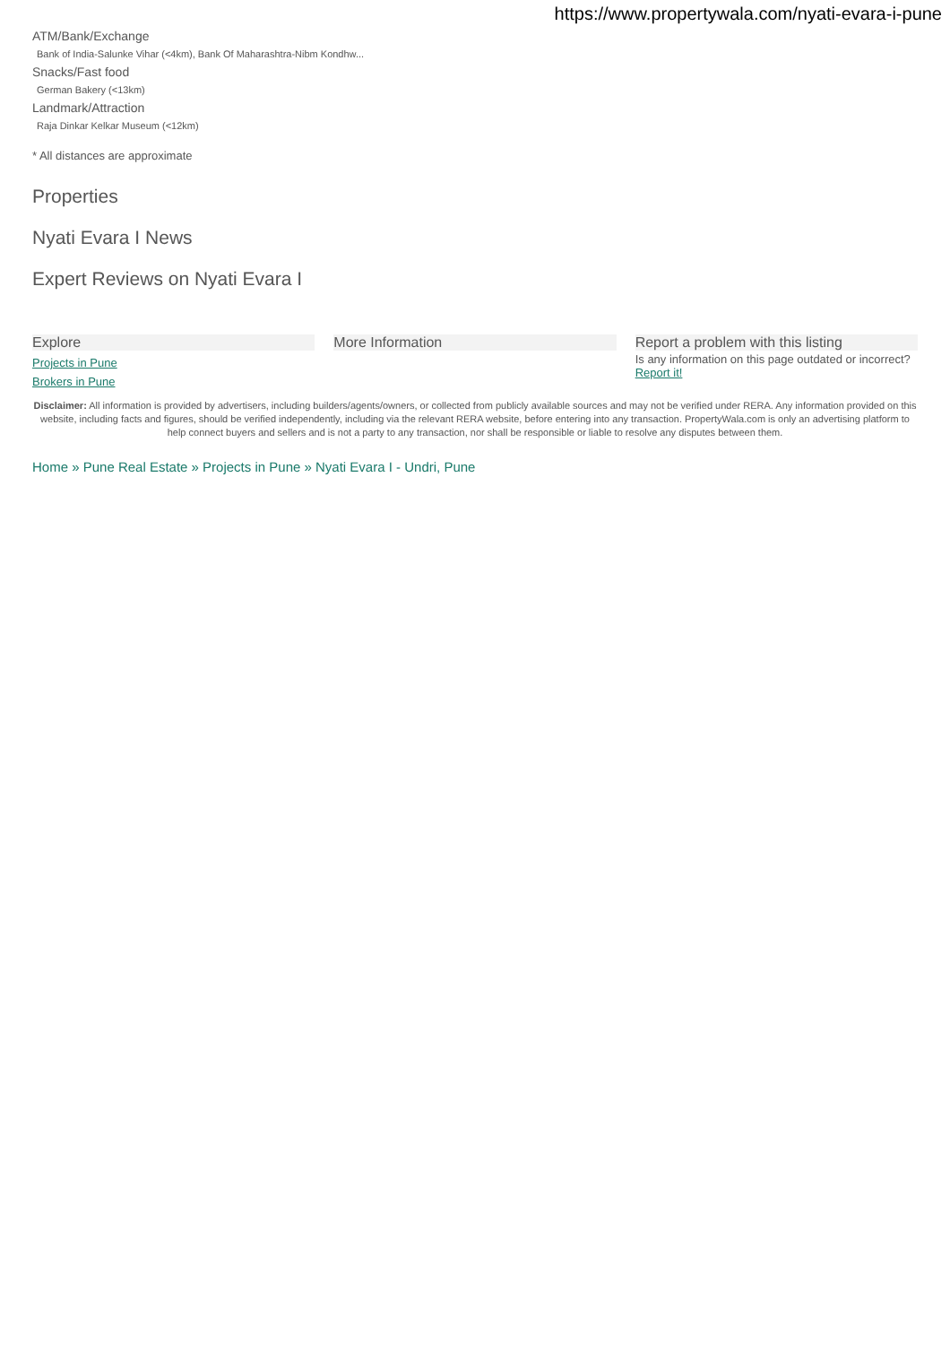https://www.propertywala.com/nyati-evara-i-pune
ATM/Bank/Exchange
Bank of India-Salunke Vihar (<4km), Bank Of Maharashtra-Nibm Kondhw...
Snacks/Fast food
German Bakery (<13km)
Landmark/Attraction
Raja Dinkar Kelkar Museum (<12km)
* All distances are approximate
Properties
Nyati Evara I News
Expert Reviews on Nyati Evara I
Explore
Projects in Pune
Brokers in Pune
More Information Report a problem with this listing
Is any information on this page outdated or incorrect?
Report it!
Disclaimer: All information is provided by advertisers, including builders/agents/owners, or collected from publicly available sources and may not be verified under RERA. Any information provided on this website, including facts and figures, should be verified independently, including via the relevant RERA website, before entering into any transaction. PropertyWala.com is only an advertising platform to help connect buyers and sellers and is not a party to any transaction, nor shall be responsible or liable to resolve any disputes between them.
Home » Pune Real Estate » Projects in Pune » Nyati Evara I - Undri, Pune